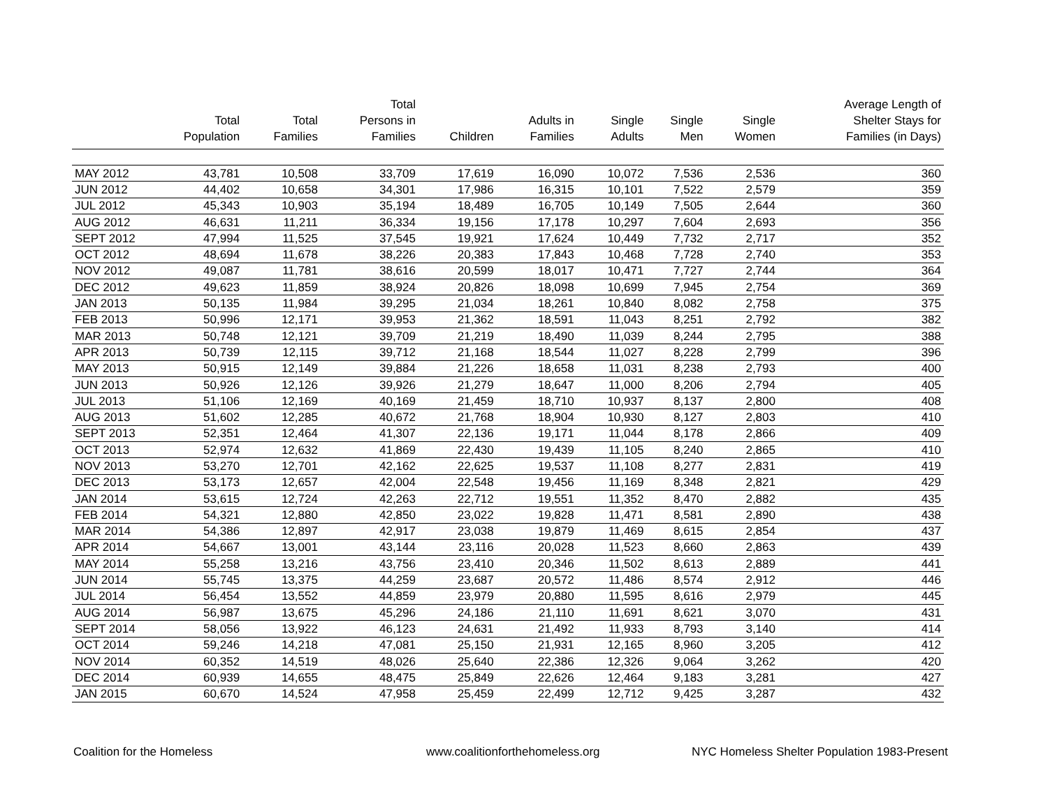| | Total Population | Total Families | Total Persons in Families | Children | Adults in Families | Single Adults | Single Men | Single Women | Average Length of Shelter Stays for Families (in Days) |
| --- | --- | --- | --- | --- | --- | --- | --- | --- | --- |
| MAY 2012 | 43,781 | 10,508 | 33,709 | 17,619 | 16,090 | 10,072 | 7,536 | 2,536 | 360 |
| JUN 2012 | 44,402 | 10,658 | 34,301 | 17,986 | 16,315 | 10,101 | 7,522 | 2,579 | 359 |
| JUL 2012 | 45,343 | 10,903 | 35,194 | 18,489 | 16,705 | 10,149 | 7,505 | 2,644 | 360 |
| AUG 2012 | 46,631 | 11,211 | 36,334 | 19,156 | 17,178 | 10,297 | 7,604 | 2,693 | 356 |
| SEPT 2012 | 47,994 | 11,525 | 37,545 | 19,921 | 17,624 | 10,449 | 7,732 | 2,717 | 352 |
| OCT 2012 | 48,694 | 11,678 | 38,226 | 20,383 | 17,843 | 10,468 | 7,728 | 2,740 | 353 |
| NOV 2012 | 49,087 | 11,781 | 38,616 | 20,599 | 18,017 | 10,471 | 7,727 | 2,744 | 364 |
| DEC 2012 | 49,623 | 11,859 | 38,924 | 20,826 | 18,098 | 10,699 | 7,945 | 2,754 | 369 |
| JAN 2013 | 50,135 | 11,984 | 39,295 | 21,034 | 18,261 | 10,840 | 8,082 | 2,758 | 375 |
| FEB 2013 | 50,996 | 12,171 | 39,953 | 21,362 | 18,591 | 11,043 | 8,251 | 2,792 | 382 |
| MAR 2013 | 50,748 | 12,121 | 39,709 | 21,219 | 18,490 | 11,039 | 8,244 | 2,795 | 388 |
| APR 2013 | 50,739 | 12,115 | 39,712 | 21,168 | 18,544 | 11,027 | 8,228 | 2,799 | 396 |
| MAY 2013 | 50,915 | 12,149 | 39,884 | 21,226 | 18,658 | 11,031 | 8,238 | 2,793 | 400 |
| JUN 2013 | 50,926 | 12,126 | 39,926 | 21,279 | 18,647 | 11,000 | 8,206 | 2,794 | 405 |
| JUL 2013 | 51,106 | 12,169 | 40,169 | 21,459 | 18,710 | 10,937 | 8,137 | 2,800 | 408 |
| AUG 2013 | 51,602 | 12,285 | 40,672 | 21,768 | 18,904 | 10,930 | 8,127 | 2,803 | 410 |
| SEPT 2013 | 52,351 | 12,464 | 41,307 | 22,136 | 19,171 | 11,044 | 8,178 | 2,866 | 409 |
| OCT 2013 | 52,974 | 12,632 | 41,869 | 22,430 | 19,439 | 11,105 | 8,240 | 2,865 | 410 |
| NOV 2013 | 53,270 | 12,701 | 42,162 | 22,625 | 19,537 | 11,108 | 8,277 | 2,831 | 419 |
| DEC 2013 | 53,173 | 12,657 | 42,004 | 22,548 | 19,456 | 11,169 | 8,348 | 2,821 | 429 |
| JAN 2014 | 53,615 | 12,724 | 42,263 | 22,712 | 19,551 | 11,352 | 8,470 | 2,882 | 435 |
| FEB 2014 | 54,321 | 12,880 | 42,850 | 23,022 | 19,828 | 11,471 | 8,581 | 2,890 | 438 |
| MAR 2014 | 54,386 | 12,897 | 42,917 | 23,038 | 19,879 | 11,469 | 8,615 | 2,854 | 437 |
| APR 2014 | 54,667 | 13,001 | 43,144 | 23,116 | 20,028 | 11,523 | 8,660 | 2,863 | 439 |
| MAY 2014 | 55,258 | 13,216 | 43,756 | 23,410 | 20,346 | 11,502 | 8,613 | 2,889 | 441 |
| JUN 2014 | 55,745 | 13,375 | 44,259 | 23,687 | 20,572 | 11,486 | 8,574 | 2,912 | 446 |
| JUL 2014 | 56,454 | 13,552 | 44,859 | 23,979 | 20,880 | 11,595 | 8,616 | 2,979 | 445 |
| AUG 2014 | 56,987 | 13,675 | 45,296 | 24,186 | 21,110 | 11,691 | 8,621 | 3,070 | 431 |
| SEPT 2014 | 58,056 | 13,922 | 46,123 | 24,631 | 21,492 | 11,933 | 8,793 | 3,140 | 414 |
| OCT 2014 | 59,246 | 14,218 | 47,081 | 25,150 | 21,931 | 12,165 | 8,960 | 3,205 | 412 |
| NOV 2014 | 60,352 | 14,519 | 48,026 | 25,640 | 22,386 | 12,326 | 9,064 | 3,262 | 420 |
| DEC 2014 | 60,939 | 14,655 | 48,475 | 25,849 | 22,626 | 12,464 | 9,183 | 3,281 | 427 |
| JAN 2015 | 60,670 | 14,524 | 47,958 | 25,459 | 22,499 | 12,712 | 9,425 | 3,287 | 432 |
Coalition for the Homeless
www.coalitionforthehomeless.org
NYC Homeless Shelter Population 1983-Present